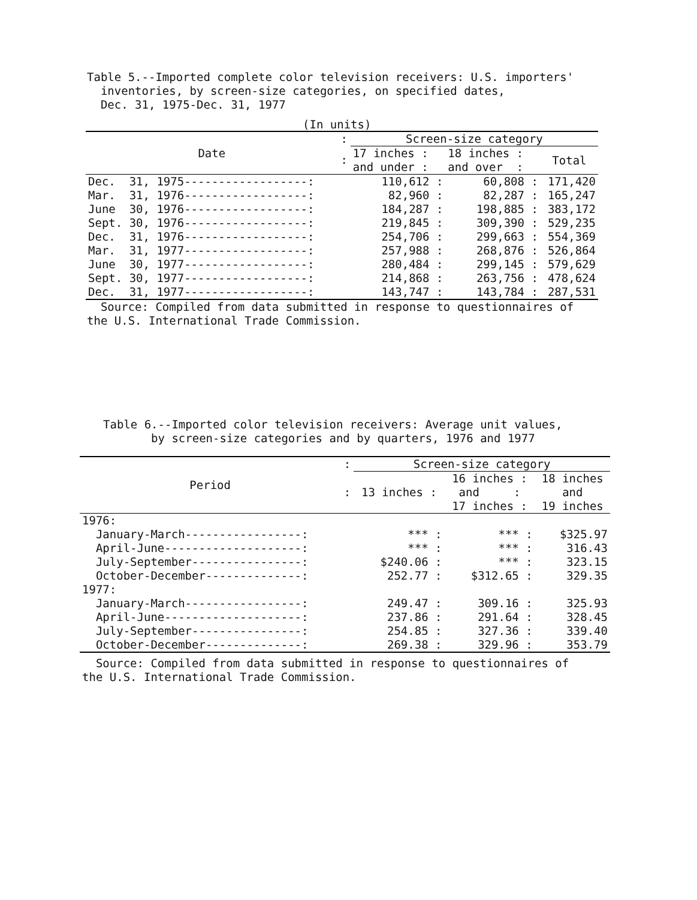Table 5.--Imported complete color television receivers: U.S. importers'
inventories, by screen-size categories, on specified dates,
Dec. 31, 1975-Dec. 31, 1977
(In units)
| Date | : | Screen-size category | | |
| --- | --- | --- | --- | --- |
| | : | 17 inches : and under : | 18 inches : and over : | Total |
| Dec. 31, 1975------------------: | | 110,612 : | 60,808 : | 171,420 |
| Mar. 31, 1976------------------: | | 82,960 : | 82,287 : | 165,247 |
| June 30, 1976------------------: | | 184,287 : | 198,885 : | 383,172 |
| Sept. 30, 1976------------------: | | 219,845 : | 309,390 : | 529,235 |
| Dec. 31, 1976------------------: | | 254,706 : | 299,663 : | 554,369 |
| Mar. 31, 1977------------------: | | 257,988 : | 268,876 : | 526,864 |
| June 30, 1977------------------: | | 280,484 : | 299,145 : | 579,629 |
| Sept. 30, 1977------------------: | | 214,868 : | 263,756 : | 478,624 |
| Dec. 31, 1977------------------: | | 143,747 : | 143,784 : | 287,531 |
Source: Compiled from data submitted in response to questionnaires of
the U.S. International Trade Commission.
Table 6.--Imported color television receivers: Average unit values,
by screen-size categories and by quarters, 1976 and 1977
| Period | : | Screen-size category | | |
| --- | --- | --- | --- | --- |
| | : | 13 inches : | 16 inches : and : 17 inches : | 18 inches and 19 inches |
| 1976: | | | | |
| January-March-----------------: | | *** : | *** : | $325.97 |
| April-June--------------------: | | *** : | *** : | 316.43 |
| July-September----------------: | | $240.06 : | *** : | 323.15 |
| October-December--------------: | | 252.77 : | $312.65 : | 329.35 |
| 1977: | | | | |
| January-March-----------------: | | 249.47 : | 309.16 : | 325.93 |
| April-June--------------------: | | 237.86 : | 291.64 : | 328.45 |
| July-September----------------: | | 254.85 : | 327.36 : | 339.40 |
| October-December--------------: | | 269.38 : | 329.96 : | 353.79 |
Source: Compiled from data submitted in response to questionnaires of
the U.S. International Trade Commission.